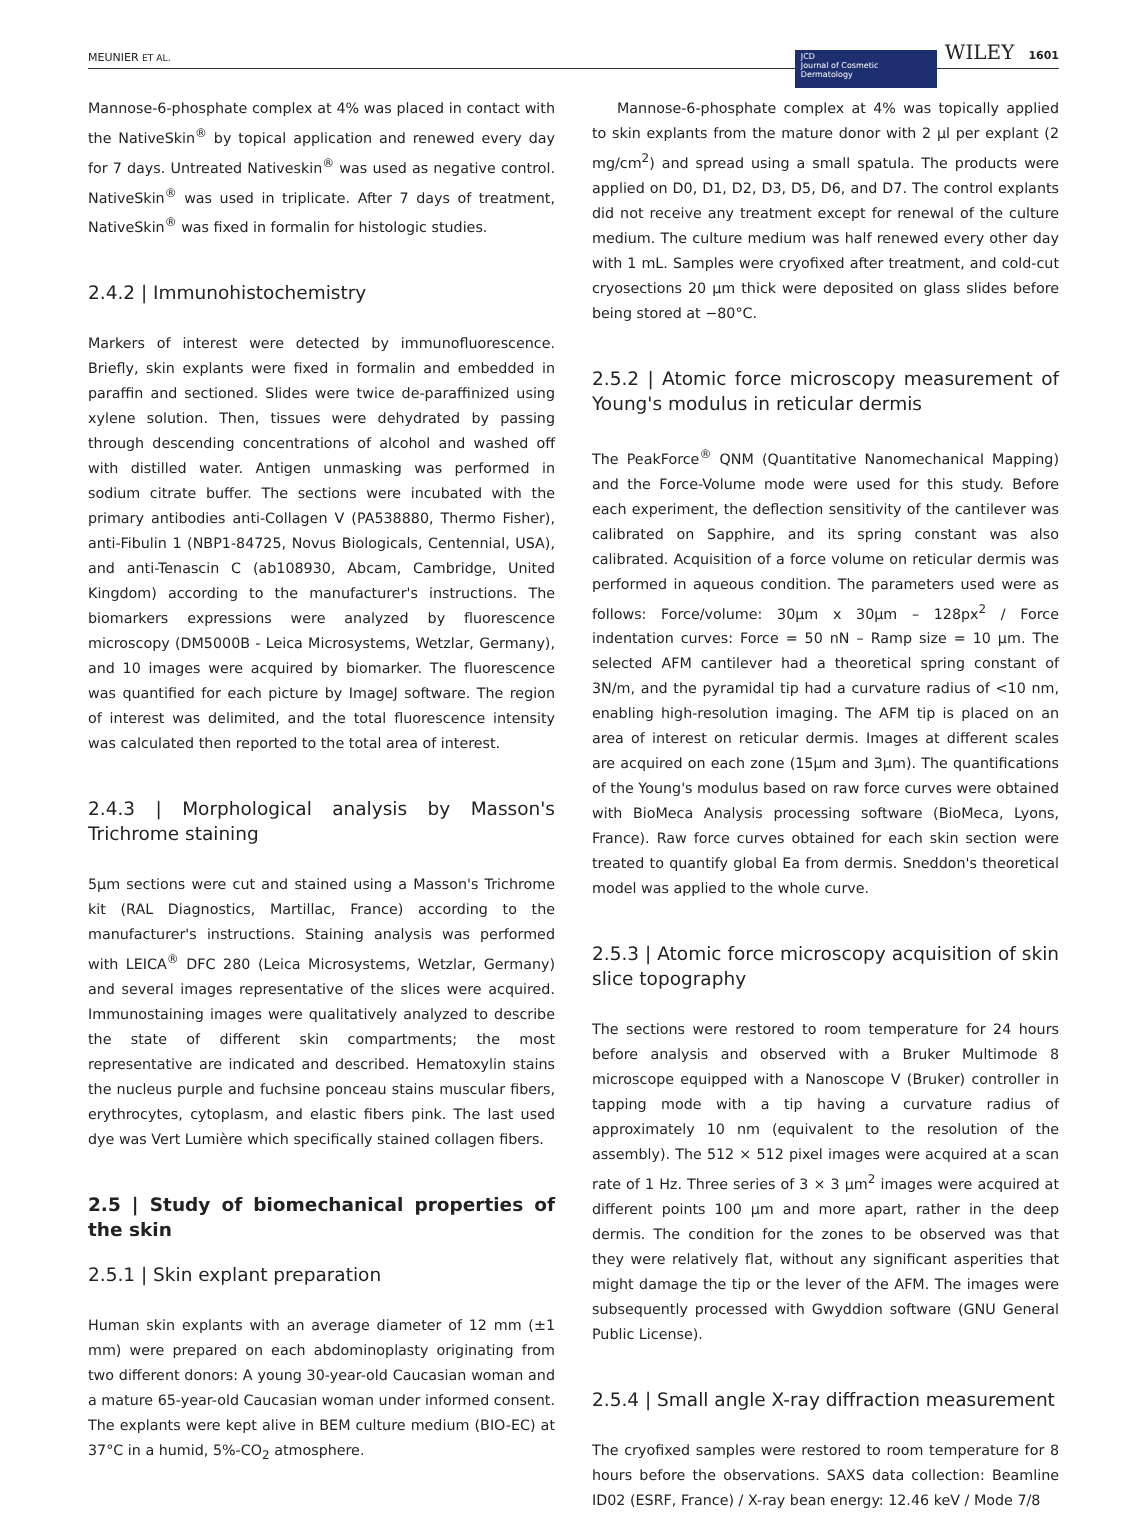MEUNIER ET AL. JCD
Journal of Cosmetic Dermatology WILEY 1601
Mannose-6-phosphate complex at 4% was placed in contact with the NativeSkin<sup>®</sup> by topical application and renewed every day for 7 days. Untreated Nativeskin<sup>®</sup> was used as negative control. NativeSkin<sup>®</sup> was used in triplicate. After 7 days of treatment, NativeSkin<sup>®</sup> was fixed in formalin for histologic studies.
2.4.2 | Immunohistochemistry
Markers of interest were detected by immunofluorescence. Briefly, skin explants were fixed in formalin and embedded in paraffin and sectioned. Slides were twice de-paraffinized using xylene solution. Then, tissues were dehydrated by passing through descending concentrations of alcohol and washed off with distilled water. Antigen unmasking was performed in sodium citrate buffer. The sections were incubated with the primary antibodies anti-Collagen V (PA538880, Thermo Fisher), anti-Fibulin 1 (NBP1-84725, Novus Biologicals, Centennial, USA), and anti-Tenascin C (ab108930, Abcam, Cambridge, United Kingdom) according to the manufacturer's instructions. The biomarkers expressions were analyzed by fluorescence microscopy (DM5000B - Leica Microsystems, Wetzlar, Germany), and 10 images were acquired by biomarker. The fluorescence was quantified for each picture by ImageJ software. The region of interest was delimited, and the total fluorescence intensity was calculated then reported to the total area of interest.
2.4.3 | Morphological analysis by Masson's Trichrome staining
5μm sections were cut and stained using a Masson's Trichrome kit (RAL Diagnostics, Martillac, France) according to the manufacturer's instructions. Staining analysis was performed with LEICA<sup>®</sup> DFC 280 (Leica Microsystems, Wetzlar, Germany) and several images representative of the slices were acquired. Immunostaining images were qualitatively analyzed to describe the state of different skin compartments; the most representative are indicated and described. Hematoxylin stains the nucleus purple and fuchsine ponceau stains muscular fibers, erythrocytes, cytoplasm, and elastic fibers pink. The last used dye was Vert Lumière which specifically stained collagen fibers.
2.5 | Study of biomechanical properties of the skin
2.5.1 | Skin explant preparation
Human skin explants with an average diameter of 12 mm (±1 mm) were prepared on each abdominoplasty originating from two different donors: A young 30-year-old Caucasian woman and a mature 65-year-old Caucasian woman under informed consent. The explants were kept alive in BEM culture medium (BIO-EC) at 37°C in a humid, 5%-CO<sub>2</sub> atmosphere.
Mannose-6-phosphate complex at 4% was topically applied to skin explants from the mature donor with 2 μl per explant (2 mg/cm<sup>2</sup>) and spread using a small spatula. The products were applied on D0, D1, D2, D3, D5, D6, and D7. The control explants did not receive any treatment except for renewal of the culture medium. The culture medium was half renewed every other day with 1 mL. Samples were cryofixed after treatment, and cold-cut cryosections 20 μm thick were deposited on glass slides before being stored at −80°C.
2.5.2 | Atomic force microscopy measurement of Young's modulus in reticular dermis
The PeakForce<sup>®</sup> QNM (Quantitative Nanomechanical Mapping) and the Force-Volume mode were used for this study. Before each experiment, the deflection sensitivity of the cantilever was calibrated on Sapphire, and its spring constant was also calibrated. Acquisition of a force volume on reticular dermis was performed in aqueous condition. The parameters used were as follows: Force/volume: 30μm x 30μm – 128px<sup>2</sup> / Force indentation curves: Force = 50 nN – Ramp size = 10 μm. The selected AFM cantilever had a theoretical spring constant of 3N/m, and the pyramidal tip had a curvature radius of <10 nm, enabling high-resolution imaging. The AFM tip is placed on an area of interest on reticular dermis. Images at different scales are acquired on each zone (15μm and 3μm). The quantifications of the Young's modulus based on raw force curves were obtained with BioMeca Analysis processing software (BioMeca, Lyons, France). Raw force curves obtained for each skin section were treated to quantify global Ea from dermis. Sneddon's theoretical model was applied to the whole curve.
2.5.3 | Atomic force microscopy acquisition of skin slice topography
The sections were restored to room temperature for 24 hours before analysis and observed with a Bruker Multimode 8 microscope equipped with a Nanoscope V (Bruker) controller in tapping mode with a tip having a curvature radius of approximately 10 nm (equivalent to the resolution of the assembly). The 512 × 512 pixel images were acquired at a scan rate of 1 Hz. Three series of 3 × 3 μm<sup>2</sup> images were acquired at different points 100 μm and more apart, rather in the deep dermis. The condition for the zones to be observed was that they were relatively flat, without any significant asperities that might damage the tip or the lever of the AFM. The images were subsequently processed with Gwyddion software (GNU General Public License).
2.5.4 | Small angle X-ray diffraction measurement
The cryofixed samples were restored to room temperature for 8 hours before the observations. SAXS data collection: Beamline ID02 (ESRF, France) / X-ray bean energy: 12.46 keV / Mode 7/8